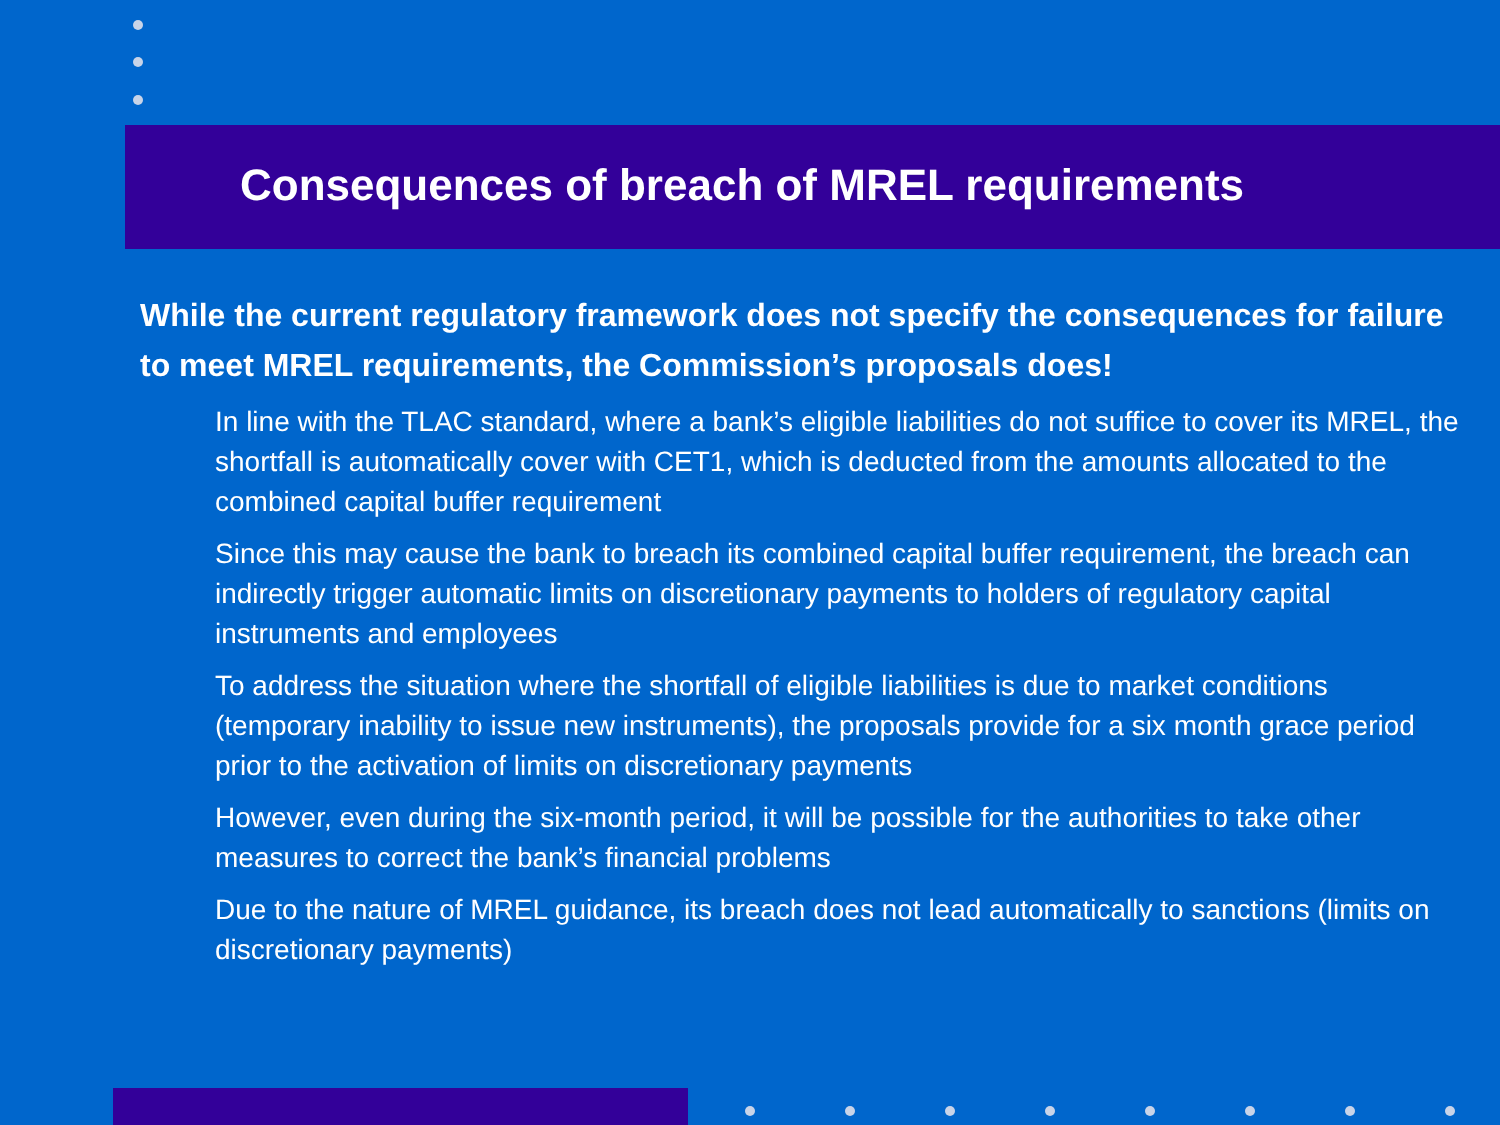Consequences of breach of MREL requirements
While the current regulatory framework does not specify the consequences for failure to meet MREL requirements, the Commission’s proposals does!
In line with the TLAC standard, where a bank’s eligible liabilities do not suffice to cover its MREL, the shortfall is automatically cover with CET1, which is deducted from the amounts allocated to the combined capital buffer requirement
Since this may cause the bank to breach its combined capital buffer requirement, the breach can indirectly trigger automatic limits on discretionary payments to holders of regulatory capital instruments and employees
To address the situation where the shortfall of eligible liabilities is due to market conditions (temporary inability to issue new instruments), the proposals provide for a six month grace period prior to the activation of limits on discretionary payments
However, even during the six-month period, it will be possible for the authorities to take other measures to correct the bank’s financial problems
Due to the nature of MREL guidance, its breach does not lead automatically to sanctions (limits on discretionary payments)